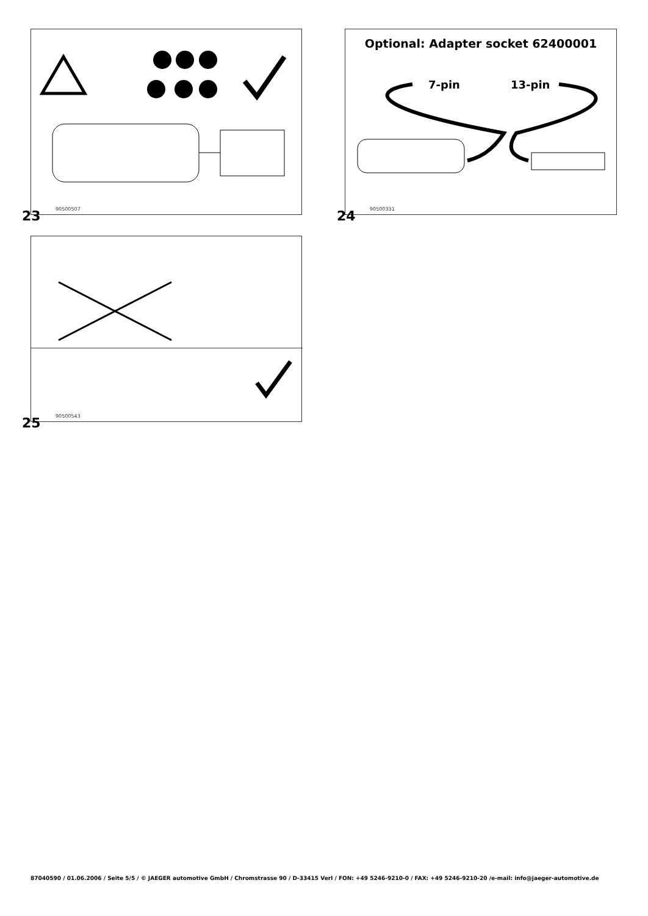90500507
23
Optional: Adapter socket 62400001
7-pin 13-pin
90500331
24
90500543
25
87040590 / 01.06.2006 / Seite 5/5 / © JAEGER automotive GmbH / Chromstrasse 90 / D-33415 Verl / FON: +49 5246-9210-0 / FAX: +49 5246-9210-20 /e-mail: info@jaeger-automotive.de